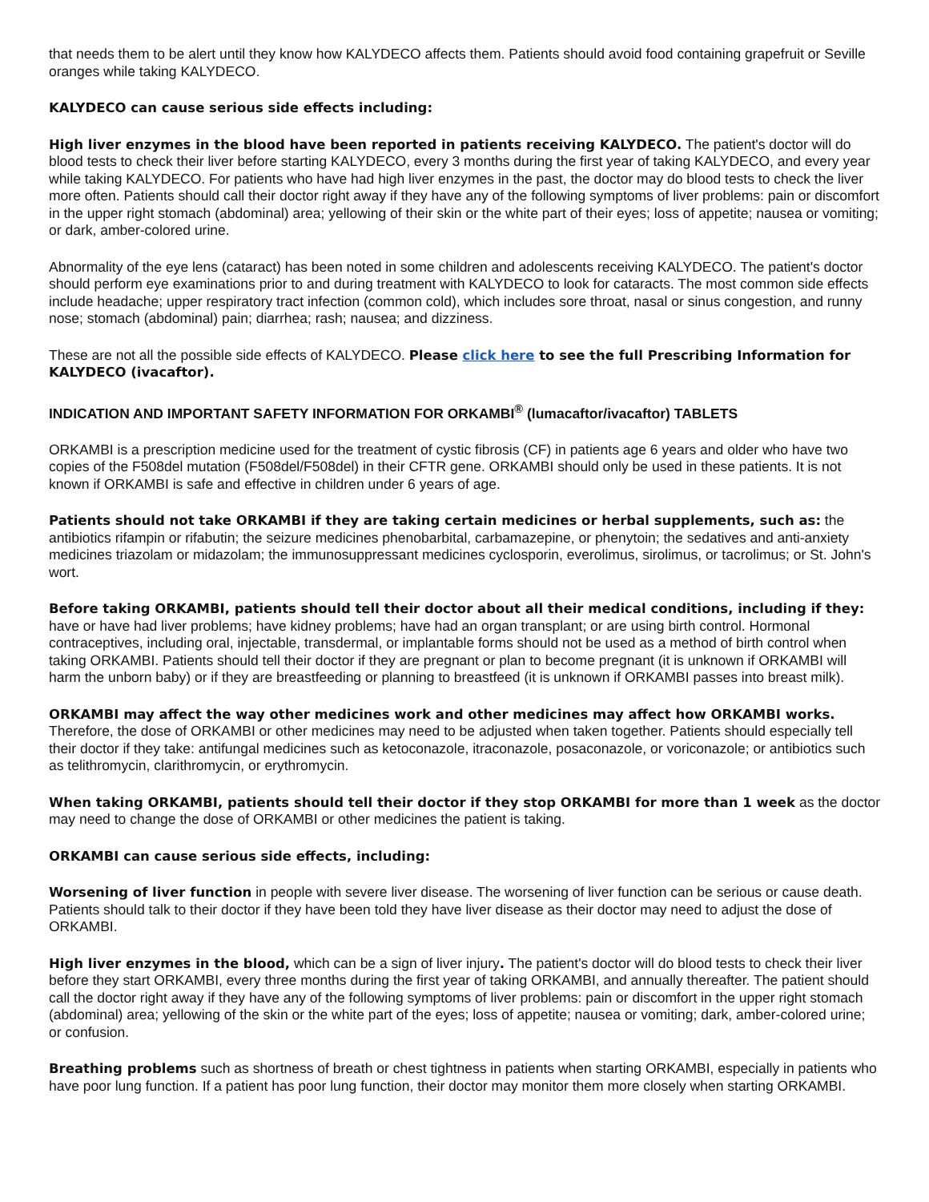that needs them to be alert until they know how KALYDECO affects them. Patients should avoid food containing grapefruit or Seville oranges while taking KALYDECO.
KALYDECO can cause serious side effects including:
High liver enzymes in the blood have been reported in patients receiving KALYDECO. The patient's doctor will do blood tests to check their liver before starting KALYDECO, every 3 months during the first year of taking KALYDECO, and every year while taking KALYDECO. For patients who have had high liver enzymes in the past, the doctor may do blood tests to check the liver more often. Patients should call their doctor right away if they have any of the following symptoms of liver problems: pain or discomfort in the upper right stomach (abdominal) area; yellowing of their skin or the white part of their eyes; loss of appetite; nausea or vomiting; or dark, amber-colored urine.
Abnormality of the eye lens (cataract) has been noted in some children and adolescents receiving KALYDECO. The patient's doctor should perform eye examinations prior to and during treatment with KALYDECO to look for cataracts. The most common side effects include headache; upper respiratory tract infection (common cold), which includes sore throat, nasal or sinus congestion, and runny nose; stomach (abdominal) pain; diarrhea; rash; nausea; and dizziness.
These are not all the possible side effects of KALYDECO. Please click here to see the full Prescribing Information for KALYDECO (ivacaftor).
INDICATION AND IMPORTANT SAFETY INFORMATION FOR ORKAMBI<sup>®</sup> (lumacaftor/ivacaftor) TABLETS
ORKAMBI is a prescription medicine used for the treatment of cystic fibrosis (CF) in patients age 6 years and older who have two copies of the F508del mutation (F508del/F508del) in their CFTR gene. ORKAMBI should only be used in these patients. It is not known if ORKAMBI is safe and effective in children under 6 years of age.
Patients should not take ORKAMBI if they are taking certain medicines or herbal supplements, such as: the antibiotics rifampin or rifabutin; the seizure medicines phenobarbital, carbamazepine, or phenytoin; the sedatives and anti-anxiety medicines triazolam or midazolam; the immunosuppressant medicines cyclosporin, everolimus, sirolimus, or tacrolimus; or St. John's wort.
Before taking ORKAMBI, patients should tell their doctor about all their medical conditions, including if they: have or have had liver problems; have kidney problems; have had an organ transplant; or are using birth control. Hormonal contraceptives, including oral, injectable, transdermal, or implantable forms should not be used as a method of birth control when taking ORKAMBI. Patients should tell their doctor if they are pregnant or plan to become pregnant (it is unknown if ORKAMBI will harm the unborn baby) or if they are breastfeeding or planning to breastfeed (it is unknown if ORKAMBI passes into breast milk).
ORKAMBI may affect the way other medicines work and other medicines may affect how ORKAMBI works. Therefore, the dose of ORKAMBI or other medicines may need to be adjusted when taken together. Patients should especially tell their doctor if they take: antifungal medicines such as ketoconazole, itraconazole, posaconazole, or voriconazole; or antibiotics such as telithromycin, clarithromycin, or erythromycin.
When taking ORKAMBI, patients should tell their doctor if they stop ORKAMBI for more than 1 week as the doctor may need to change the dose of ORKAMBI or other medicines the patient is taking.
ORKAMBI can cause serious side effects, including:
Worsening of liver function in people with severe liver disease. The worsening of liver function can be serious or cause death. Patients should talk to their doctor if they have been told they have liver disease as their doctor may need to adjust the dose of ORKAMBI.
High liver enzymes in the blood, which can be a sign of liver injury. The patient's doctor will do blood tests to check their liver before they start ORKAMBI, every three months during the first year of taking ORKAMBI, and annually thereafter. The patient should call the doctor right away if they have any of the following symptoms of liver problems: pain or discomfort in the upper right stomach (abdominal) area; yellowing of the skin or the white part of the eyes; loss of appetite; nausea or vomiting; dark, amber-colored urine; or confusion.
Breathing problems such as shortness of breath or chest tightness in patients when starting ORKAMBI, especially in patients who have poor lung function. If a patient has poor lung function, their doctor may monitor them more closely when starting ORKAMBI.